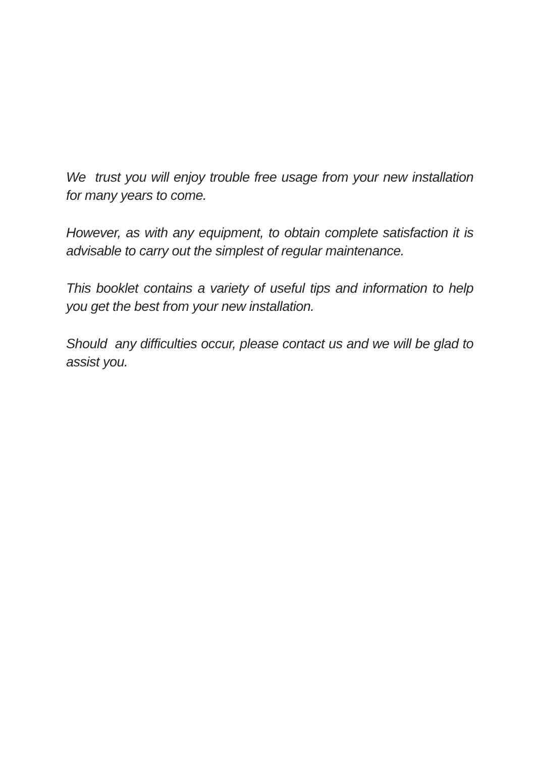We trust you will enjoy trouble free usage from your new installation for many years to come.
However, as with any equipment, to obtain complete satisfaction it is advisable to carry out the simplest of regular maintenance.
This booklet contains a variety of useful tips and information to help you get the best from your new installation.
Should any difficulties occur, please contact us and we will be glad to assist you.